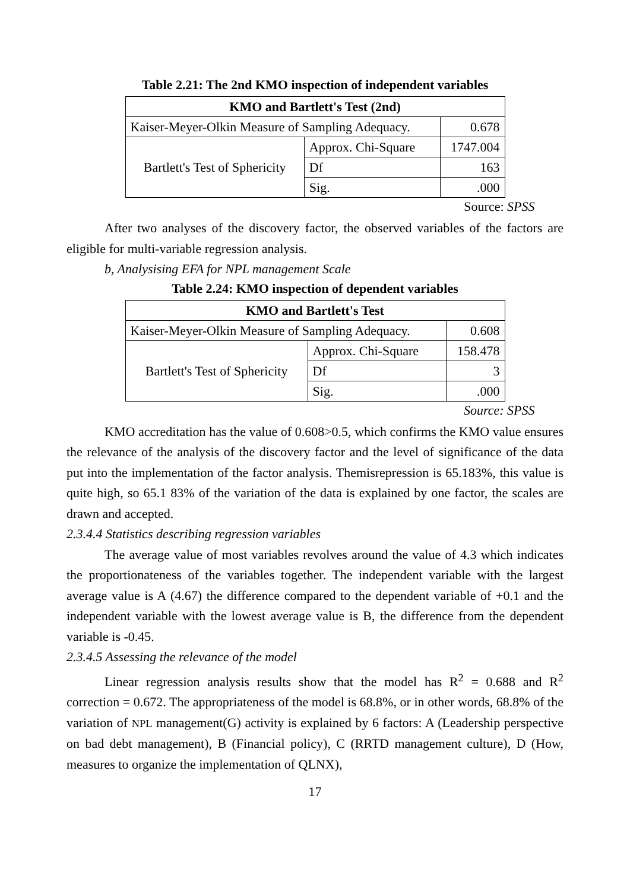Table 2.21: The 2nd KMO inspection of independent variables
| KMO and Bartlett's Test (2nd) | | |
| --- | --- | --- |
| Kaiser-Meyer-Olkin Measure of Sampling Adequacy. | | 0.678 |
| Bartlett's Test of Sphericity | Approx. Chi-Square | 1747.004 |
| | Df | 163 |
| | Sig. | .000 |
Source: SPSS
After two analyses of the discovery factor, the observed variables of the factors are eligible for multi-variable regression analysis.
b, Analysising EFA for NPL management Scale
Table 2.24: KMO inspection of dependent variables
| KMO and Bartlett's Test | | |
| --- | --- | --- |
| Kaiser-Meyer-Olkin Measure of Sampling Adequacy. | | 0.608 |
| Bartlett's Test of Sphericity | Approx. Chi-Square | 158.478 |
| | Df | 3 |
| | Sig. | .000 |
Source: SPSS
KMO accreditation has the value of 0.608>0.5, which confirms the KMO value ensures the relevance of the analysis of the discovery factor and the level of significance of the data put into the implementation of the factor analysis. Themisrepression is 65.183%, this value is quite high, so 65.1 83% of the variation of the data is explained by one factor, the scales are drawn and accepted.
2.3.4.4 Statistics describing regression variables
The average value of most variables revolves around the value of 4.3 which indicates the proportionateness of the variables together. The independent variable with the largest average value is A (4.67) the difference compared to the dependent variable of +0.1 and the independent variable with the lowest average value is B, the difference from the dependent variable is -0.45.
2.3.4.5 Assessing the relevance of the model
Linear regression analysis results show that the model has R<sup>2</sup> = 0.688 and R<sup>2</sup> correction = 0.672. The appropriateness of the model is 68.8%, or in other words, 68.8% of the variation of NPL management(G) activity is explained by 6 factors: A (Leadership perspective on bad debt management), B (Financial policy), C (RRTD management culture), D (How, measures to organize the implementation of QLNX),
17